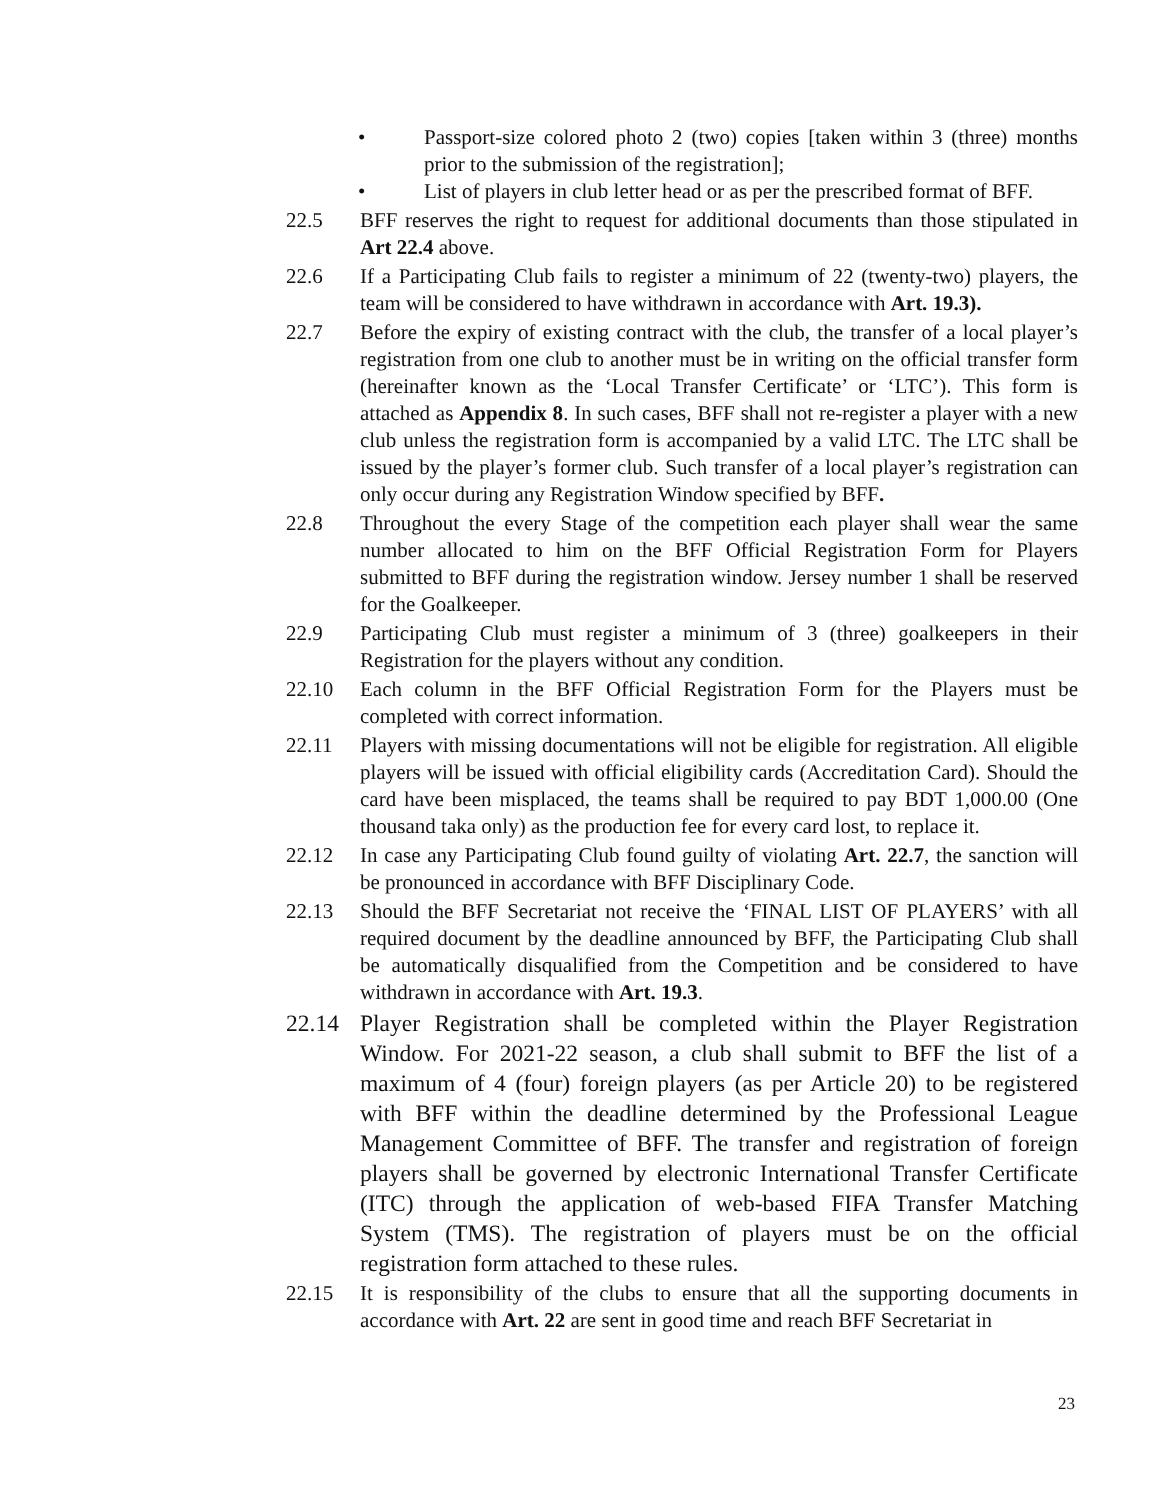• Passport-size colored photo 2 (two) copies [taken within 3 (three) months prior to the submission of the registration];
• List of players in club letter head or as per the prescribed format of BFF.
22.5 BFF reserves the right to request for additional documents than those stipulated in Art 22.4 above.
22.6 If a Participating Club fails to register a minimum of 22 (twenty-two) players, the team will be considered to have withdrawn in accordance with Art. 19.3).
22.7 Before the expiry of existing contract with the club, the transfer of a local player’s registration from one club to another must be in writing on the official transfer form (hereinafter known as the ‘Local Transfer Certificate’ or ‘LTC’). This form is attached as Appendix 8. In such cases, BFF shall not re-register a player with a new club unless the registration form is accompanied by a valid LTC. The LTC shall be issued by the player’s former club. Such transfer of a local player’s registration can only occur during any Registration Window specified by BFF.
22.8 Throughout the every Stage of the competition each player shall wear the same number allocated to him on the BFF Official Registration Form for Players submitted to BFF during the registration window. Jersey number 1 shall be reserved for the Goalkeeper.
22.9 Participating Club must register a minimum of 3 (three) goalkeepers in their Registration for the players without any condition.
22.10 Each column in the BFF Official Registration Form for the Players must be completed with correct information.
22.11 Players with missing documentations will not be eligible for registration. All eligible players will be issued with official eligibility cards (Accreditation Card). Should the card have been misplaced, the teams shall be required to pay BDT 1,000.00 (One thousand taka only) as the production fee for every card lost, to replace it.
22.12 In case any Participating Club found guilty of violating Art. 22.7, the sanction will be pronounced in accordance with BFF Disciplinary Code.
22.13 Should the BFF Secretariat not receive the ‘FINAL LIST OF PLAYERS’ with all required document by the deadline announced by BFF, the Participating Club shall be automatically disqualified from the Competition and be considered to have withdrawn in accordance with Art. 19.3.
22.14 Player Registration shall be completed within the Player Registration Window. For 2021-22 season, a club shall submit to BFF the list of a maximum of 4 (four) foreign players (as per Article 20) to be registered with BFF within the deadline determined by the Professional League Management Committee of BFF. The transfer and registration of foreign players shall be governed by electronic International Transfer Certificate (ITC) through the application of web-based FIFA Transfer Matching System (TMS). The registration of players must be on the official registration form attached to these rules.
22.15 It is responsibility of the clubs to ensure that all the supporting documents in accordance with Art. 22 are sent in good time and reach BFF Secretariat in
23